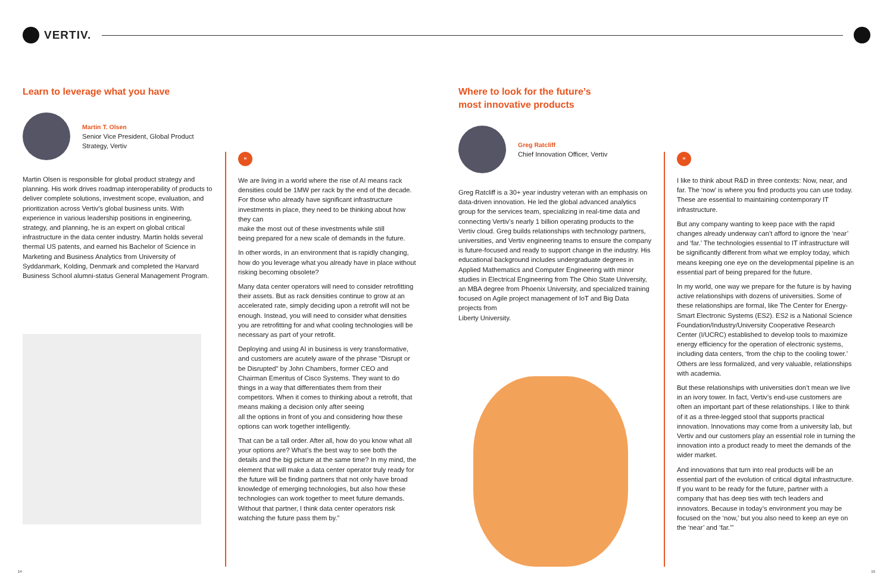VERTIV.
Learn to leverage what you have
Martin T. Olsen
Senior Vice President, Global Product Strategy, Vertiv
Martin Olsen is responsible for global product strategy and planning. His work drives roadmap interoperability of products to deliver complete solutions, investment scope, evaluation, and prioritization across Vertiv's global business units. With experience in various leadership positions in engineering, strategy, and planning, he is an expert on global critical infrastructure in the data center industry. Martin holds several thermal US patents, and earned his Bachelor of Science in Marketing and Business Analytics from University of Syddanmark, Kolding, Denmark and completed the Harvard Business School alumni-status General Management Program.
“
We are living in a world where the rise of AI means rack densities could be 1MW per rack by the end of the decade. For those who already have significant infrastructure investments in place, they need to be thinking about how they can
make the most out of these investments while still
being prepared for a new scale of demands in the future.
In other words, in an environment that is rapidly changing, how do you leverage what you already have in place without risking becoming obsolete?
Many data center operators will need to consider retrofitting their assets. But as rack densities continue to grow at an accelerated rate, simply deciding upon a retrofit will not be enough. Instead, you will need to consider what densities you are retrofitting for and what cooling technologies will be necessary as part of your retrofit.
Deploying and using AI in business is very transformative, and customers are acutely aware of the phrase "Disrupt or be Disrupted" by John Chambers, former CEO and Chairman Emeritus of Cisco Systems. They want to do things in a way that differentiates them from their competitors. When it comes to thinking about a retrofit, that means making a decision only after seeing
all the options in front of you and considering how these options can work together intelligently.
That can be a tall order. After all, how do you know what all your options are? What’s the best way to see both the details and the big picture at the same time? In my mind, the element that will make a data center operator truly ready for the future will be finding partners that not only have broad knowledge of emerging technologies, but also how these technologies can work together to meet future demands. Without that partner, I think data center operators risk watching the future pass them by.”
Where to look for the future’s
most innovative products
Greg Ratcliff
Chief Innovation Officer, Vertiv
Greg Ratcliff is a 30+ year industry veteran with an emphasis on data-driven innovation. He led the global advanced analytics group for the services team, specializing in real-time data and connecting Vertiv’s nearly 1 billion operating products to the Vertiv cloud. Greg builds relationships with technology partners, universities, and Vertiv engineering teams to ensure the company is future-focused and ready to support change in the industry. His educational background includes undergraduate degrees in Applied Mathematics and Computer Engineering with minor studies in Electrical Engineering from The Ohio State University, an MBA degree from Phoenix University, and specialized training focused on Agile project management of IoT and Big Data projects from
Liberty University.
“
I like to think about R&D in three contexts: Now, near, and far. The ‘now’ is where you find products you can use today. These are essential to maintaining contemporary IT infrastructure.
But any company wanting to keep pace with the rapid changes already underway can’t afford to ignore the ‘near’ and ‘far.’ The technologies essential to IT infrastructure will be significantly different from what we employ today, which means keeping one eye on the developmental pipeline is an essential part of being prepared for the future.
In my world, one way we prepare for the future is by having active relationships with dozens of universities. Some of these relationships are formal, like The Center for Energy-Smart Electronic Systems (ES2). ES2 is a National Science Foundation/Industry/University Cooperative Research Center (I/UCRC) established to develop tools to maximize energy efficiency for the operation of electronic systems, including data centers, ‘from the chip to the cooling tower.’ Others are less formalized, and very valuable, relationships with academia.
But these relationships with universities don’t mean we live in an ivory tower. In fact, Vertiv’s end-use customers are often an important part of these relationships. I like to think of it as a three-legged stool that supports practical innovation. Innovations may come from a university lab, but Vertiv and our customers play an essential role in turning the innovation into a product ready to meet the demands of the wider market.
And innovations that turn into real products will be an essential part of the evolution of critical digital infrastructure. If you want to be ready for the future, partner with a company that has deep ties with tech leaders and innovators. Because in today’s environment you may be focused on the ‘now,’ but you also need to keep an eye on the ‘near’ and ‘far.’”
14 15